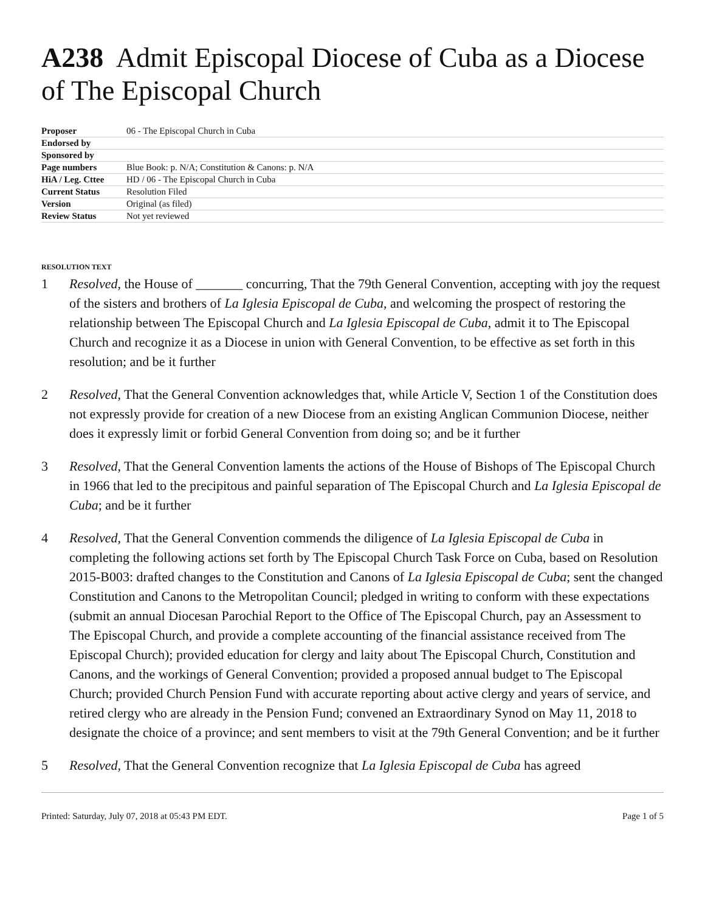A238 Admit Episcopal Diocese of Cuba as a Diocese of The Episcopal Church
| Proposer | 06 - The Episcopal Church in Cuba |
| Endorsed by | |
| Sponsored by | |
| Page numbers | Blue Book: p. N/A; Constitution & Canons: p. N/A |
| HiA / Leg. Cttee | HD / 06 - The Episcopal Church in Cuba |
| Current Status | Resolution Filed |
| Version | Original (as filed) |
| Review Status | Not yet reviewed |
RESOLUTION TEXT
1 Resolved, the House of _______ concurring, That the 79th General Convention, accepting with joy the request of the sisters and brothers of La Iglesia Episcopal de Cuba, and welcoming the prospect of restoring the relationship between The Episcopal Church and La Iglesia Episcopal de Cuba, admit it to The Episcopal Church and recognize it as a Diocese in union with General Convention, to be effective as set forth in this resolution; and be it further
2 Resolved, That the General Convention acknowledges that, while Article V, Section 1 of the Constitution does not expressly provide for creation of a new Diocese from an existing Anglican Communion Diocese, neither does it expressly limit or forbid General Convention from doing so; and be it further
3 Resolved, That the General Convention laments the actions of the House of Bishops of The Episcopal Church in 1966 that led to the precipitous and painful separation of The Episcopal Church and La Iglesia Episcopal de Cuba; and be it further
4 Resolved, That the General Convention commends the diligence of La Iglesia Episcopal de Cuba in completing the following actions set forth by The Episcopal Church Task Force on Cuba, based on Resolution 2015-B003: drafted changes to the Constitution and Canons of La Iglesia Episcopal de Cuba; sent the changed Constitution and Canons to the Metropolitan Council; pledged in writing to conform with these expectations (submit an annual Diocesan Parochial Report to the Office of The Episcopal Church, pay an Assessment to The Episcopal Church, and provide a complete accounting of the financial assistance received from The Episcopal Church); provided education for clergy and laity about The Episcopal Church, Constitution and Canons, and the workings of General Convention; provided a proposed annual budget to The Episcopal Church; provided Church Pension Fund with accurate reporting about active clergy and years of service, and retired clergy who are already in the Pension Fund; convened an Extraordinary Synod on May 11, 2018 to designate the choice of a province; and sent members to visit at the 79th General Convention; and be it further
5 Resolved, That the General Convention recognize that La Iglesia Episcopal de Cuba has agreed
Printed: Saturday, July 07, 2018 at 05:43 PM EDT. Page 1 of 5